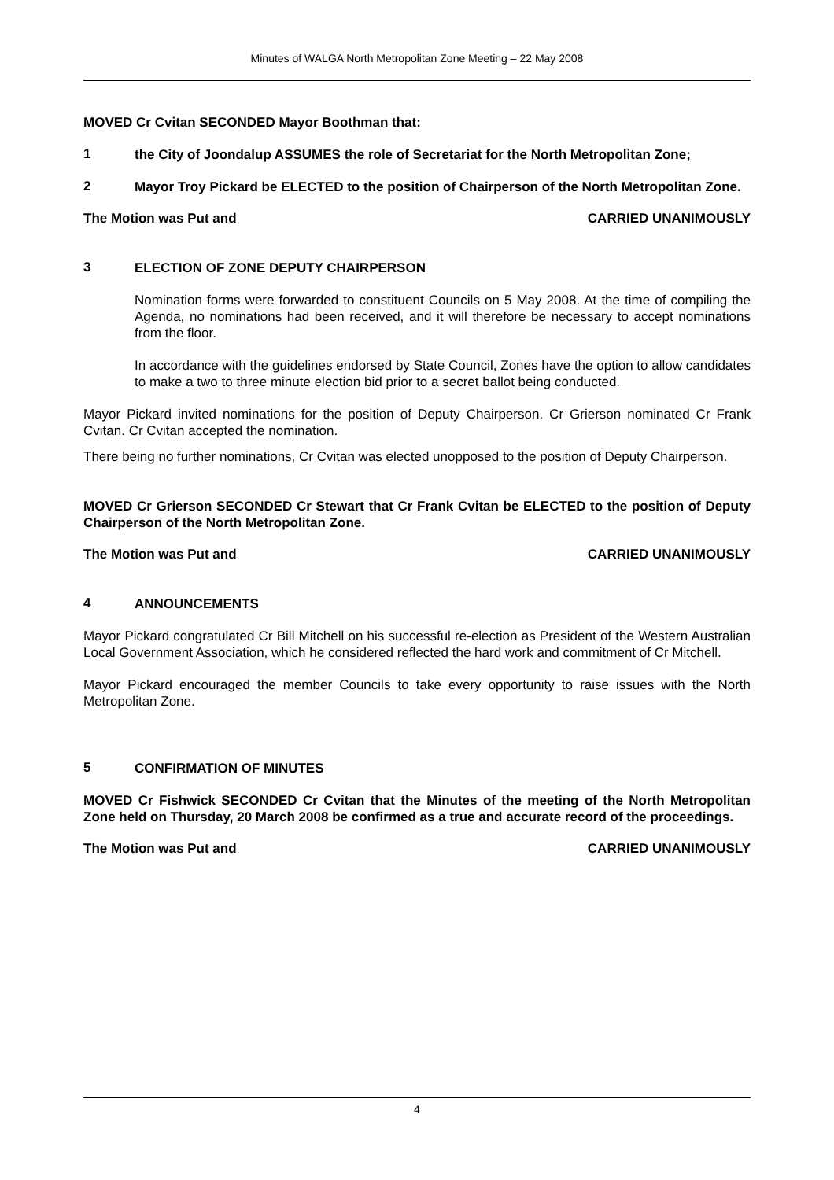Minutes of WALGA North Metropolitan Zone Meeting – 22 May 2008
MOVED Cr Cvitan SECONDED Mayor Boothman that:
1
the City of Joondalup ASSUMES the role of Secretariat for the North Metropolitan Zone;
2
Mayor Troy Pickard be ELECTED to the position of Chairperson of the North Metropolitan Zone.
The Motion was Put and CARRIED UNANIMOUSLY
3
ELECTION OF ZONE DEPUTY CHAIRPERSON
Nomination forms were forwarded to constituent Councils on 5 May 2008. At the time of compiling the Agenda, no nominations had been received, and it will therefore be necessary to accept nominations from the floor.
In accordance with the guidelines endorsed by State Council, Zones have the option to allow candidates to make a two to three minute election bid prior to a secret ballot being conducted.
Mayor Pickard invited nominations for the position of Deputy Chairperson. Cr Grierson nominated Cr Frank Cvitan. Cr Cvitan accepted the nomination.
There being no further nominations, Cr Cvitan was elected unopposed to the position of Deputy Chairperson.
MOVED Cr Grierson SECONDED Cr Stewart that Cr Frank Cvitan be ELECTED to the position of Deputy Chairperson of the North Metropolitan Zone.
The Motion was Put and CARRIED UNANIMOUSLY
4
ANNOUNCEMENTS
Mayor Pickard congratulated Cr Bill Mitchell on his successful re-election as President of the Western Australian Local Government Association, which he considered reflected the hard work and commitment of Cr Mitchell.
Mayor Pickard encouraged the member Councils to take every opportunity to raise issues with the North Metropolitan Zone.
5
CONFIRMATION OF MINUTES
MOVED Cr Fishwick SECONDED Cr Cvitan that the Minutes of the meeting of the North Metropolitan Zone held on Thursday, 20 March 2008 be confirmed as a true and accurate record of the proceedings.
The Motion was Put and CARRIED UNANIMOUSLY
4